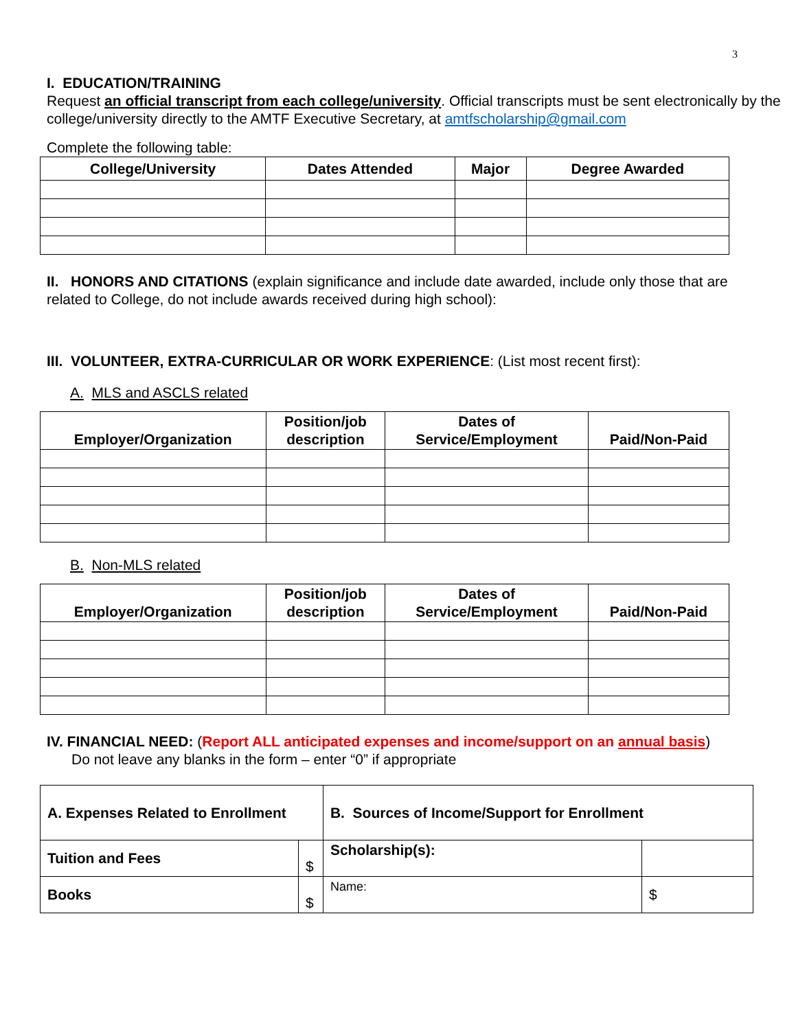3
I. EDUCATION/TRAINING
Request an official transcript from each college/university. Official transcripts must be sent electronically by the college/university directly to the AMTF Executive Secretary, at amtfscholarship@gmail.com
Complete the following table:
| College/University | Dates Attended | Major | Degree Awarded |
| --- | --- | --- | --- |
II. HONORS AND CITATIONS (explain significance and include date awarded, include only those that are related to College, do not include awards received during high school):
III. VOLUNTEER, EXTRA-CURRICULAR OR WORK EXPERIENCE: (List most recent first):
A. MLS and ASCLS related
| Employer/Organization | Position/job description | Dates of Service/Employment | Paid/Non-Paid |
| --- | --- | --- | --- |
B. Non-MLS related
| Employer/Organization | Position/job description | Dates of Service/Employment | Paid/Non-Paid |
| --- | --- | --- | --- |
IV. FINANCIAL NEED: (Report ALL anticipated expenses and income/support on an annual basis)
Do not leave any blanks in the form – enter “0” if appropriate
| A. Expenses Related to Enrollment | | B. Sources of Income/Support for Enrollment | |
| Tuition and Fees | $ | Scholarship(s): | |
| Books | $ | Name: | $ |